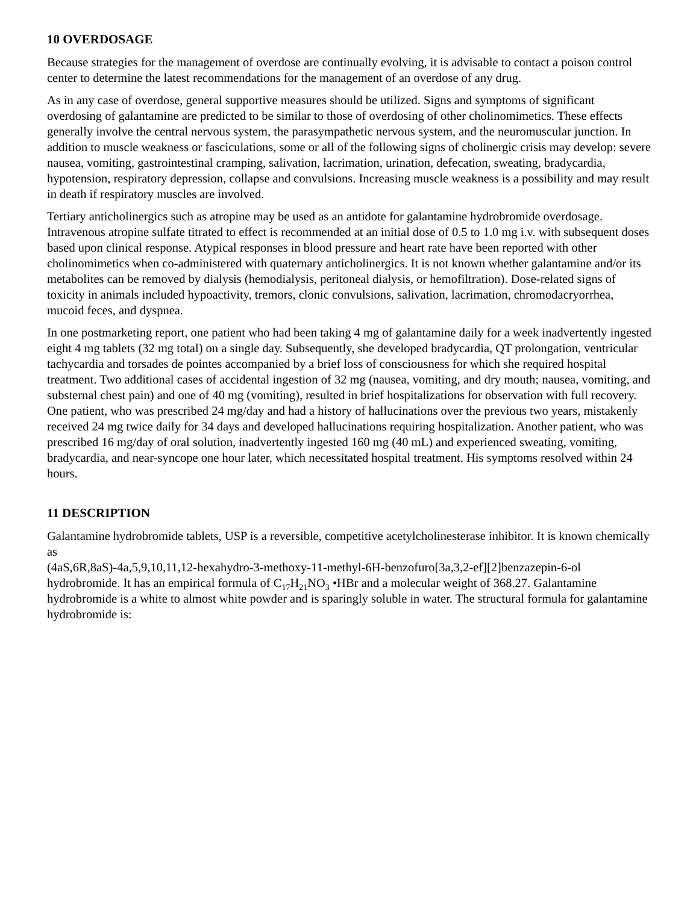10 OVERDOSAGE
Because strategies for the management of overdose are continually evolving, it is advisable to contact a poison control center to determine the latest recommendations for the management of an overdose of any drug.
As in any case of overdose, general supportive measures should be utilized. Signs and symptoms of significant overdosing of galantamine are predicted to be similar to those of overdosing of other cholinomimetics. These effects generally involve the central nervous system, the parasympathetic nervous system, and the neuromuscular junction. In addition to muscle weakness or fasciculations, some or all of the following signs of cholinergic crisis may develop: severe nausea, vomiting, gastrointestinal cramping, salivation, lacrimation, urination, defecation, sweating, bradycardia, hypotension, respiratory depression, collapse and convulsions. Increasing muscle weakness is a possibility and may result in death if respiratory muscles are involved.
Tertiary anticholinergics such as atropine may be used as an antidote for galantamine hydrobromide overdosage. Intravenous atropine sulfate titrated to effect is recommended at an initial dose of 0.5 to 1.0 mg i.v. with subsequent doses based upon clinical response. Atypical responses in blood pressure and heart rate have been reported with other cholinomimetics when co-administered with quaternary anticholinergics. It is not known whether galantamine and/or its metabolites can be removed by dialysis (hemodialysis, peritoneal dialysis, or hemofiltration). Dose-related signs of toxicity in animals included hypoactivity, tremors, clonic convulsions, salivation, lacrimation, chromodacryorrhea, mucoid feces, and dyspnea.
In one postmarketing report, one patient who had been taking 4 mg of galantamine daily for a week inadvertently ingested eight 4 mg tablets (32 mg total) on a single day. Subsequently, she developed bradycardia, QT prolongation, ventricular tachycardia and torsades de pointes accompanied by a brief loss of consciousness for which she required hospital treatment. Two additional cases of accidental ingestion of 32 mg (nausea, vomiting, and dry mouth; nausea, vomiting, and substernal chest pain) and one of 40 mg (vomiting), resulted in brief hospitalizations for observation with full recovery. One patient, who was prescribed 24 mg/day and had a history of hallucinations over the previous two years, mistakenly received 24 mg twice daily for 34 days and developed hallucinations requiring hospitalization. Another patient, who was prescribed 16 mg/day of oral solution, inadvertently ingested 160 mg (40 mL) and experienced sweating, vomiting, bradycardia, and near-syncope one hour later, which necessitated hospital treatment. His symptoms resolved within 24 hours.
11 DESCRIPTION
Galantamine hydrobromide tablets, USP is a reversible, competitive acetylcholinesterase inhibitor. It is known chemically as
(4aS,6R,8aS)-4a,5,9,10,11,12-hexahydro-3-methoxy-11-methyl-6H-benzofuro[3a,3,2-ef][2]benzazepin-6-ol hydrobromide. It has an empirical formula of C<sub>17</sub>H<sub>21</sub>NO<sub>3</sub> •HBr and a molecular weight of 368.27. Galantamine hydrobromide is a white to almost white powder and is sparingly soluble in water. The structural formula for galantamine hydrobromide is: